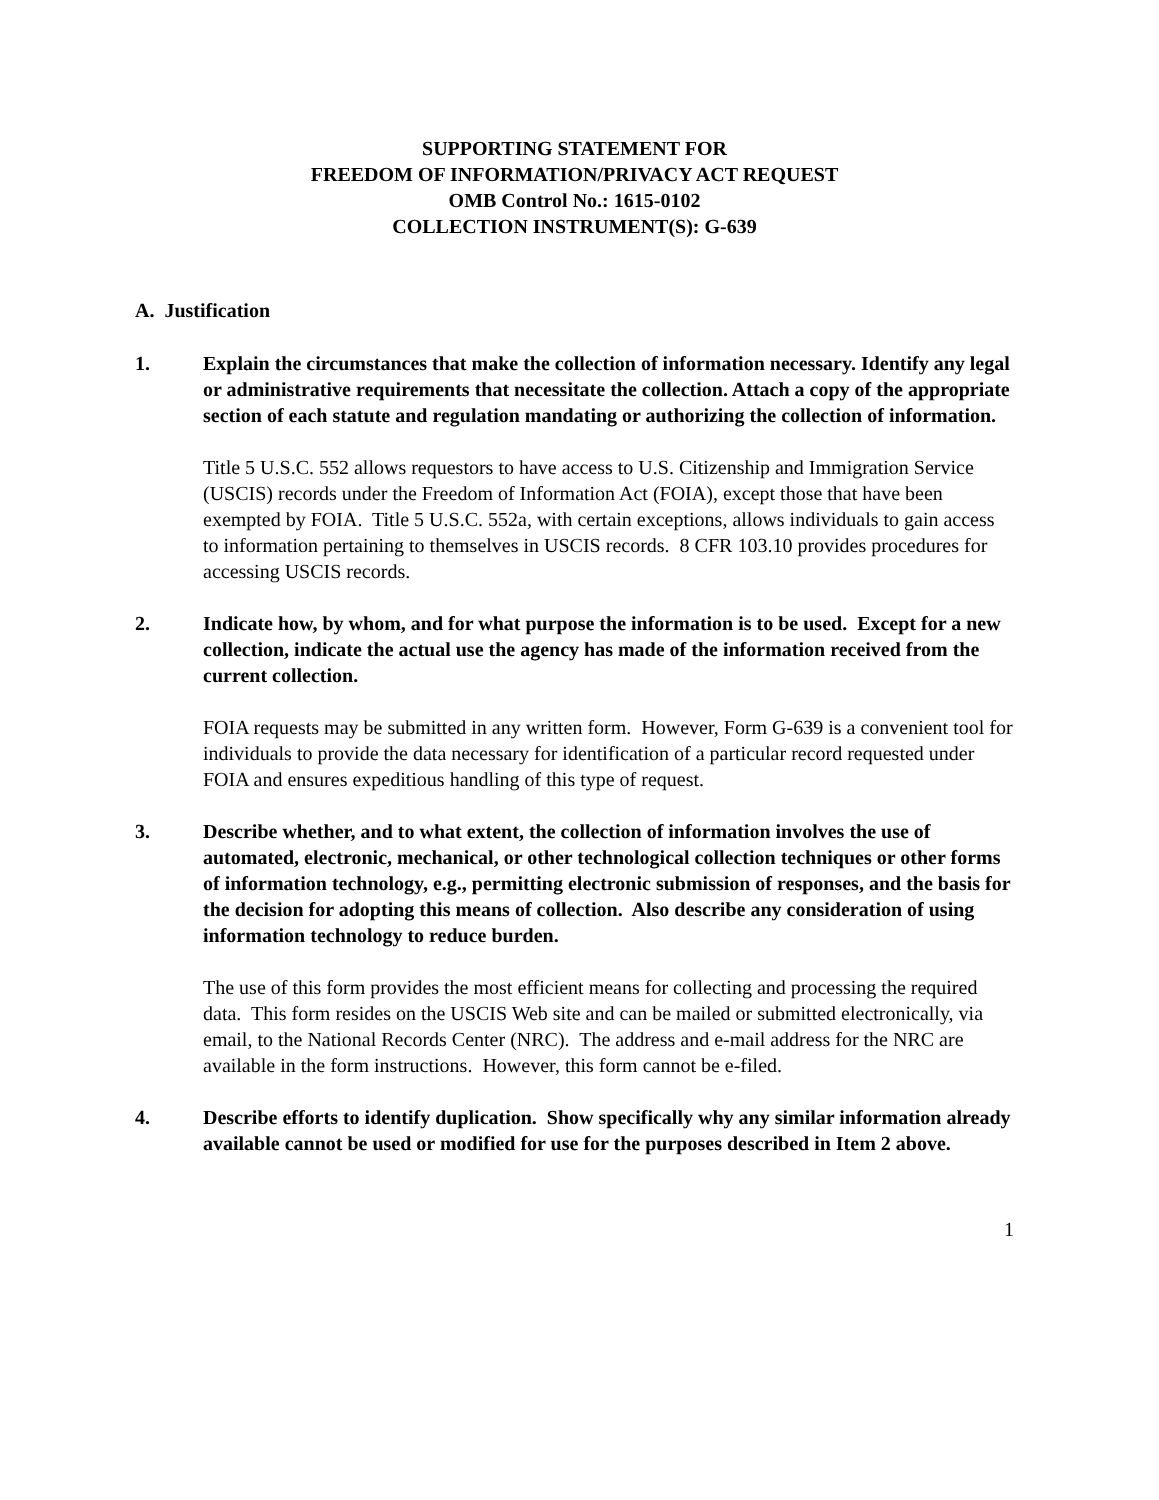SUPPORTING STATEMENT FOR
FREEDOM OF INFORMATION/PRIVACY ACT REQUEST
OMB Control No.: 1615-0102
COLLECTION INSTRUMENT(S): G-639
A. Justification
1. Explain the circumstances that make the collection of information necessary. Identify any legal or administrative requirements that necessitate the collection. Attach a copy of the appropriate section of each statute and regulation mandating or authorizing the collection of information.
Title 5 U.S.C. 552 allows requestors to have access to U.S. Citizenship and Immigration Service (USCIS) records under the Freedom of Information Act (FOIA), except those that have been exempted by FOIA. Title 5 U.S.C. 552a, with certain exceptions, allows individuals to gain access to information pertaining to themselves in USCIS records. 8 CFR 103.10 provides procedures for accessing USCIS records.
2. Indicate how, by whom, and for what purpose the information is to be used. Except for a new collection, indicate the actual use the agency has made of the information received from the current collection.
FOIA requests may be submitted in any written form. However, Form G-639 is a convenient tool for individuals to provide the data necessary for identification of a particular record requested under FOIA and ensures expeditious handling of this type of request.
3. Describe whether, and to what extent, the collection of information involves the use of automated, electronic, mechanical, or other technological collection techniques or other forms of information technology, e.g., permitting electronic submission of responses, and the basis for the decision for adopting this means of collection. Also describe any consideration of using information technology to reduce burden.
The use of this form provides the most efficient means for collecting and processing the required data. This form resides on the USCIS Web site and can be mailed or submitted electronically, via email, to the National Records Center (NRC). The address and e-mail address for the NRC are available in the form instructions. However, this form cannot be e-filed.
4. Describe efforts to identify duplication. Show specifically why any similar information already available cannot be used or modified for use for the purposes described in Item 2 above.
1